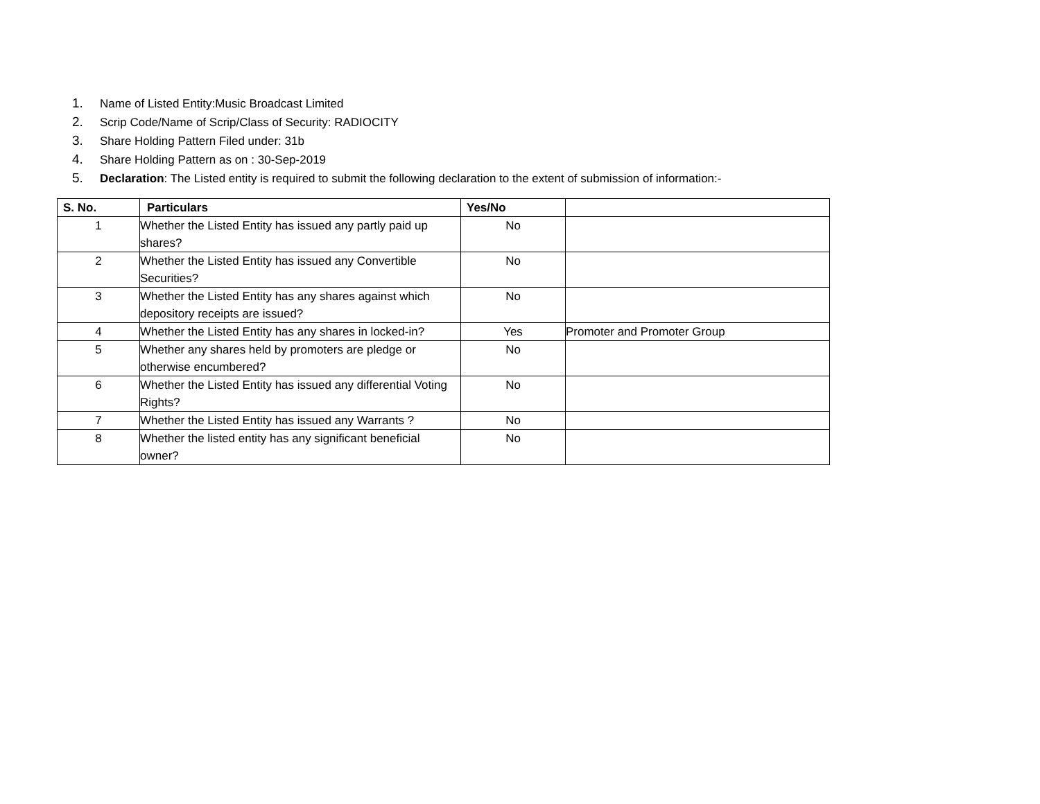1. Name of Listed Entity:Music Broadcast Limited
2. Scrip Code/Name of Scrip/Class of Security: RADIOCITY
3. Share Holding Pattern Filed under: 31b
4. Share Holding Pattern as on : 30-Sep-2019
5. Declaration: The Listed entity is required to submit the following declaration to the extent of submission of information:-
| S. No. | Particulars | Yes/No | |
| --- | --- | --- | --- |
| 1 | Whether the Listed Entity has issued any partly paid up shares? | No | |
| 2 | Whether the Listed Entity has issued any Convertible Securities? | No | |
| 3 | Whether the Listed Entity has any shares against which depository receipts are issued? | No | |
| 4 | Whether the Listed Entity has any shares in locked-in? | Yes | Promoter and Promoter Group |
| 5 | Whether any shares held by promoters are pledge or otherwise encumbered? | No | |
| 6 | Whether the Listed Entity has issued any differential Voting Rights? | No | |
| 7 | Whether the Listed Entity has issued any Warrants ? | No | |
| 8 | Whether the listed entity has any significant beneficial owner? | No | |